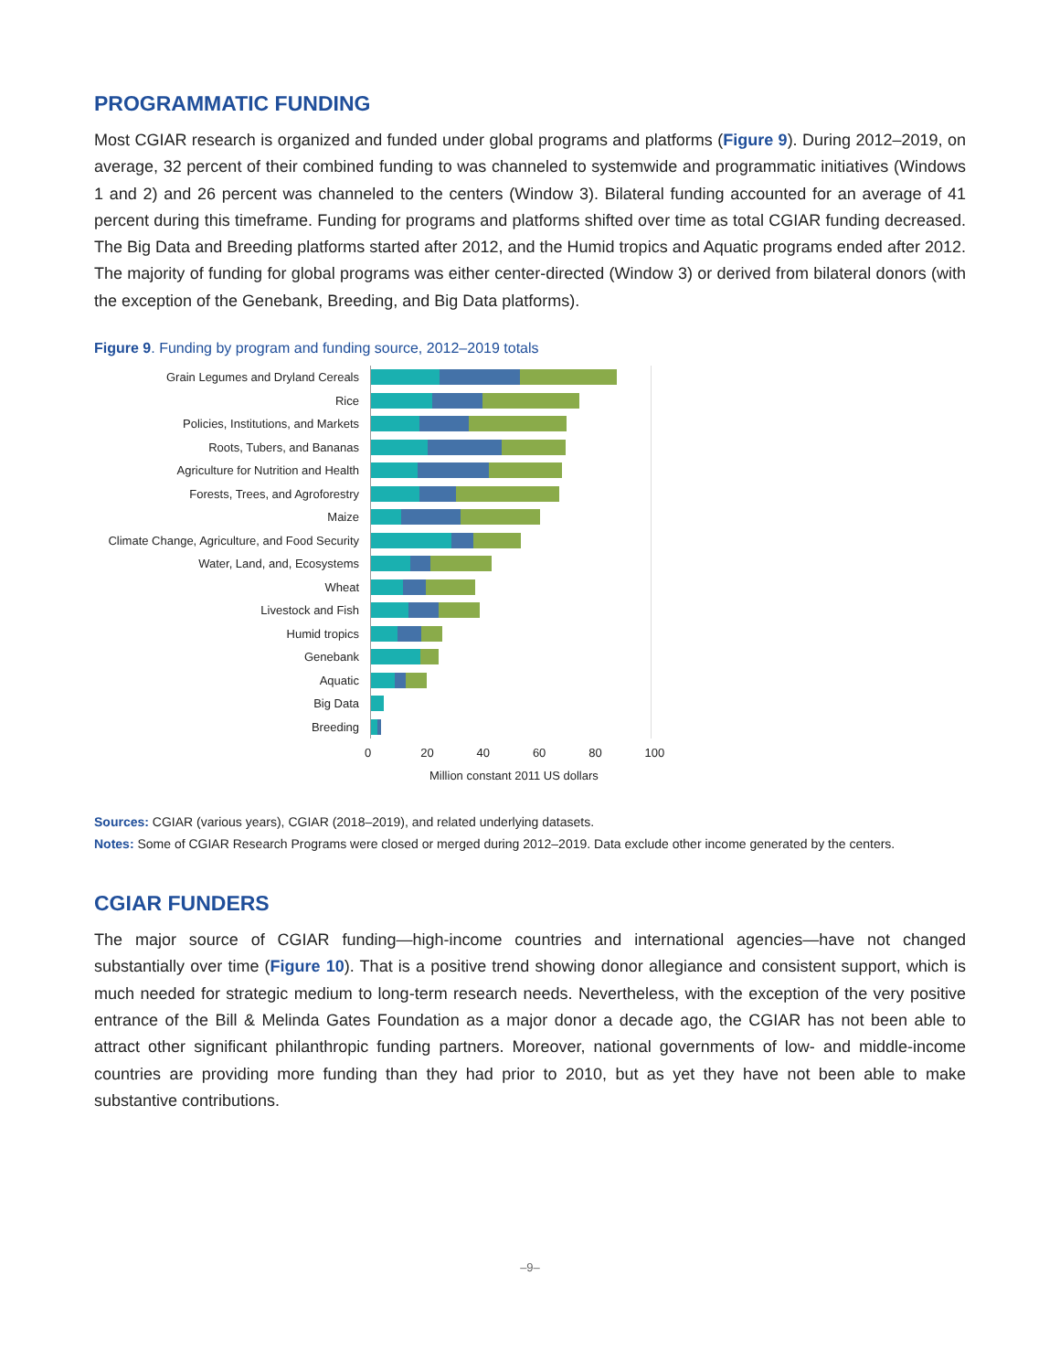PROGRAMMATIC FUNDING
Most CGIAR research is organized and funded under global programs and platforms (Figure 9). During 2012–2019, on average, 32 percent of their combined funding to was channeled to systemwide and programmatic initiatives (Windows 1 and 2) and 26 percent was channeled to the centers (Window 3). Bilateral funding accounted for an average of 41 percent during this timeframe. Funding for programs and platforms shifted over time as total CGIAR funding decreased. The Big Data and Breeding platforms started after 2012, and the Humid tropics and Aquatic programs ended after 2012. The majority of funding for global programs was either center-directed (Window 3) or derived from bilateral donors (with the exception of the Genebank, Breeding, and Big Data platforms).
Figure 9. Funding by program and funding source, 2012–2019 totals
Grain Legumes and Dryland Cereals
Rice
Policies, Institutions, and Markets
Roots, Tubers, and Bananas
Agriculture for Nutrition and Health
Forests, Trees, and Agroforestry
Maize
Climate Change, Agriculture, and Food Security
Water, Land, and, Ecosystems
Wheat
Livestock and Fish
Humid tropics
Genebank
Aquatic
Big Data
Breeding
0 20 40 60 80 100
Million constant 2011 US dollars
Sources: CGIAR (various years), CGIAR (2018–2019), and related underlying datasets.
Notes: Some of CGIAR Research Programs were closed or merged during 2012–2019. Data exclude other income generated by the centers.
CGIAR FUNDERS
The major source of CGIAR funding—high-income countries and international agencies—have not changed substantially over time (Figure 10). That is a positive trend showing donor allegiance and consistent support, which is much needed for strategic medium to long-term research needs. Nevertheless, with the exception of the very positive entrance of the Bill & Melinda Gates Foundation as a major donor a decade ago, the CGIAR has not been able to attract other significant philanthropic funding partners. Moreover, national governments of low- and middle-income countries are providing more funding than they had prior to 2010, but as yet they have not been able to make substantive contributions.
–9–